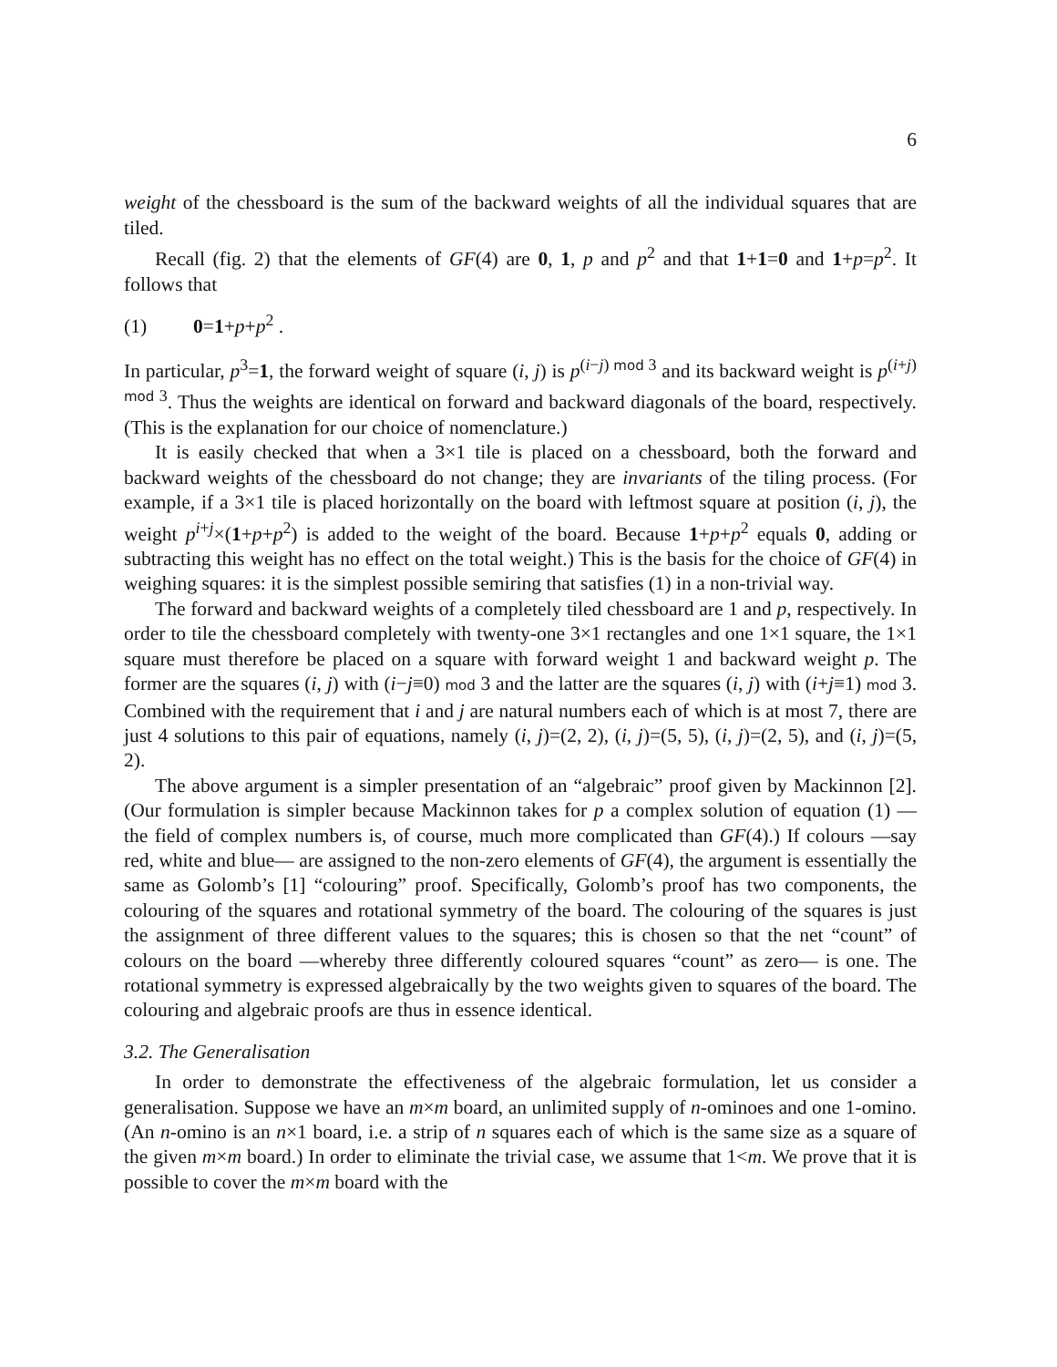6
weight of the chessboard is the sum of the backward weights of all the individual squares that are tiled.
Recall (fig. 2) that the elements of GF(4) are 0, 1, p and p<sup>2</sup> and that 1+1=0 and 1+p=p<sup>2</sup>. It follows that
(1) 0=1+p+p<sup>2</sup> .
In particular, p<sup>3</sup>=1, the forward weight of square (i, j) is p<sup>(i−j) mod 3</sup> and its backward weight is p<sup>(i+j) mod 3</sup>. Thus the weights are identical on forward and backward diagonals of the board, respectively. (This is the explanation for our choice of nomenclature.)
It is easily checked that when a 3×1 tile is placed on a chessboard, both the forward and backward weights of the chessboard do not change; they are invariants of the tiling process. (For example, if a 3×1 tile is placed horizontally on the board with leftmost square at position (i, j), the weight p<sup>i+j</sup>×(1+p+p<sup>2</sup>) is added to the weight of the board. Because 1+p+p<sup>2</sup> equals 0, adding or subtracting this weight has no effect on the total weight.) This is the basis for the choice of GF(4) in weighing squares: it is the simplest possible semiring that satisfies (1) in a non-trivial way.
The forward and backward weights of a completely tiled chessboard are 1 and p, respectively. In order to tile the chessboard completely with twenty-one 3×1 rectangles and one 1×1 square, the 1×1 square must therefore be placed on a square with forward weight 1 and backward weight p. The former are the squares (i, j) with (i−j≡0) mod 3 and the latter are the squares (i, j) with (i+j≡1) mod 3. Combined with the requirement that i and j are natural numbers each of which is at most 7, there are just 4 solutions to this pair of equations, namely (i, j)=(2, 2), (i, j)=(5, 5), (i, j)=(2, 5), and (i, j)=(5, 2).
The above argument is a simpler presentation of an “algebraic” proof given by Mackinnon [2]. (Our formulation is simpler because Mackinnon takes for p a complex solution of equation (1) — the field of complex numbers is, of course, much more complicated than GF(4).) If colours —say red, white and blue— are assigned to the non-zero elements of GF(4), the argument is essentially the same as Golomb’s [1] “colouring” proof. Specifically, Golomb’s proof has two components, the colouring of the squares and rotational symmetry of the board. The colouring of the squares is just the assignment of three different values to the squares; this is chosen so that the net “count” of colours on the board —whereby three differently coloured squares “count” as zero— is one. The rotational symmetry is expressed algebraically by the two weights given to squares of the board. The colouring and algebraic proofs are thus in essence identical.
3.2. The Generalisation
In order to demonstrate the effectiveness of the algebraic formulation, let us consider a generalisation. Suppose we have an m×m board, an unlimited supply of n-ominoes and one 1-omino. (An n-omino is an n×1 board, i.e. a strip of n squares each of which is the same size as a square of the given m×m board.) In order to eliminate the trivial case, we assume that 1<m. We prove that it is possible to cover the m×m board with the